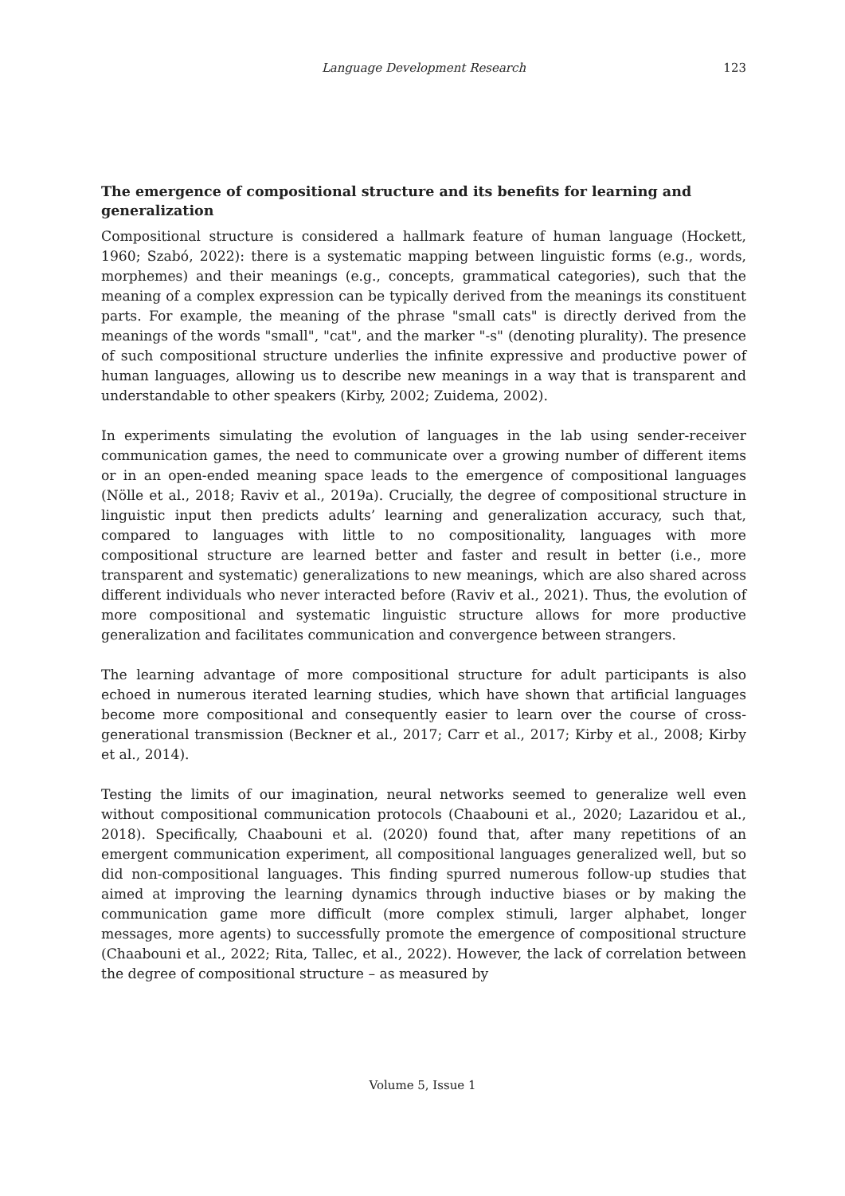Language Development Research
123
The emergence of compositional structure and its benefits for learning and generalization
Compositional structure is considered a hallmark feature of human language (Hockett, 1960; Szabó, 2022): there is a systematic mapping between linguistic forms (e.g., words, morphemes) and their meanings (e.g., concepts, grammatical categories), such that the meaning of a complex expression can be typically derived from the meanings its constituent parts. For example, the meaning of the phrase "small cats" is directly derived from the meanings of the words "small", "cat", and the marker "-s" (denoting plurality). The presence of such compositional structure underlies the infinite expressive and productive power of human languages, allowing us to describe new meanings in a way that is transparent and understandable to other speakers (Kirby, 2002; Zuidema, 2002).
In experiments simulating the evolution of languages in the lab using sender-receiver communication games, the need to communicate over a growing number of different items or in an open-ended meaning space leads to the emergence of compositional languages (Nölle et al., 2018; Raviv et al., 2019a). Crucially, the degree of compositional structure in linguistic input then predicts adults’ learning and generalization accuracy, such that, compared to languages with little to no compositionality, languages with more compositional structure are learned better and faster and result in better (i.e., more transparent and systematic) generalizations to new meanings, which are also shared across different individuals who never interacted before (Raviv et al., 2021). Thus, the evolution of more compositional and systematic linguistic structure allows for more productive generalization and facilitates communication and convergence between strangers.
The learning advantage of more compositional structure for adult participants is also echoed in numerous iterated learning studies, which have shown that artificial languages become more compositional and consequently easier to learn over the course of cross-generational transmission (Beckner et al., 2017; Carr et al., 2017; Kirby et al., 2008; Kirby et al., 2014).
Testing the limits of our imagination, neural networks seemed to generalize well even without compositional communication protocols (Chaabouni et al., 2020; Lazaridou et al., 2018). Specifically, Chaabouni et al. (2020) found that, after many repetitions of an emergent communication experiment, all compositional languages generalized well, but so did non-compositional languages. This finding spurred numerous follow-up studies that aimed at improving the learning dynamics through inductive biases or by making the communication game more difficult (more complex stimuli, larger alphabet, longer messages, more agents) to successfully promote the emergence of compositional structure (Chaabouni et al., 2022; Rita, Tallec, et al., 2022). However, the lack of correlation between the degree of compositional structure – as measured by
Volume 5, Issue 1